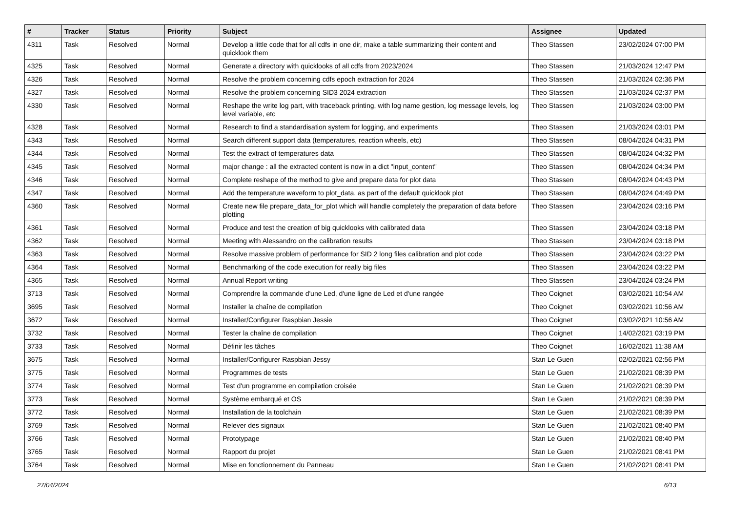| # | Tracker | Status | Priority | Subject | Assignee | Updated |
| --- | --- | --- | --- | --- | --- | --- |
| 4311 | Task | Resolved | Normal | Develop a little code that for all cdfs in one dir, make a table summarizing their content and quicklook them | Theo Stassen | 23/02/2024 07:00 PM |
| 4325 | Task | Resolved | Normal | Generate a directory with quicklooks of all cdfs from 2023/2024 | Theo Stassen | 21/03/2024 12:47 PM |
| 4326 | Task | Resolved | Normal | Resolve the problem concerning cdfs epoch extraction for 2024 | Theo Stassen | 21/03/2024 02:36 PM |
| 4327 | Task | Resolved | Normal | Resolve the problem concerning SID3 2024 extraction | Theo Stassen | 21/03/2024 02:37 PM |
| 4330 | Task | Resolved | Normal | Reshape the write log part, with traceback printing, with log name gestion, log message levels, log level variable, etc | Theo Stassen | 21/03/2024 03:00 PM |
| 4328 | Task | Resolved | Normal | Research to find a standardisation system for logging, and experiments | Theo Stassen | 21/03/2024 03:01 PM |
| 4343 | Task | Resolved | Normal | Search different support data (temperatures, reaction wheels, etc) | Theo Stassen | 08/04/2024 04:31 PM |
| 4344 | Task | Resolved | Normal | Test the extract of temperatures data | Theo Stassen | 08/04/2024 04:32 PM |
| 4345 | Task | Resolved | Normal | major change : all the extracted content is now in a dict "input_content" | Theo Stassen | 08/04/2024 04:34 PM |
| 4346 | Task | Resolved | Normal | Complete reshape of the method to give and prepare data for plot data | Theo Stassen | 08/04/2024 04:43 PM |
| 4347 | Task | Resolved | Normal | Add the temperature waveform to plot_data, as part of the default quicklook plot | Theo Stassen | 08/04/2024 04:49 PM |
| 4360 | Task | Resolved | Normal | Create new file prepare_data_for_plot which will handle completely the preparation of data before plotting | Theo Stassen | 23/04/2024 03:16 PM |
| 4361 | Task | Resolved | Normal | Produce and test the creation of big quicklooks with calibrated data | Theo Stassen | 23/04/2024 03:18 PM |
| 4362 | Task | Resolved | Normal | Meeting with Alessandro on the calibration results | Theo Stassen | 23/04/2024 03:18 PM |
| 4363 | Task | Resolved | Normal | Resolve massive problem of performance for SID 2 long files calibration and plot code | Theo Stassen | 23/04/2024 03:22 PM |
| 4364 | Task | Resolved | Normal | Benchmarking of the code execution for really big files | Theo Stassen | 23/04/2024 03:22 PM |
| 4365 | Task | Resolved | Normal | Annual Report writing | Theo Stassen | 23/04/2024 03:24 PM |
| 3713 | Task | Resolved | Normal | Comprendre la commande d'une Led, d'une ligne de Led et d'une rangée | Theo Coignet | 03/02/2021 10:54 AM |
| 3695 | Task | Resolved | Normal | Installer la chaîne de compilation | Theo Coignet | 03/02/2021 10:56 AM |
| 3672 | Task | Resolved | Normal | Installer/Configurer Raspbian Jessie | Theo Coignet | 03/02/2021 10:56 AM |
| 3732 | Task | Resolved | Normal | Tester la chaîne de compilation | Theo Coignet | 14/02/2021 03:19 PM |
| 3733 | Task | Resolved | Normal | Définir les tâches | Theo Coignet | 16/02/2021 11:38 AM |
| 3675 | Task | Resolved | Normal | Installer/Configurer Raspbian Jessy | Stan Le Guen | 02/02/2021 02:56 PM |
| 3775 | Task | Resolved | Normal | Programmes de tests | Stan Le Guen | 21/02/2021 08:39 PM |
| 3774 | Task | Resolved | Normal | Test d'un programme en compilation croisée | Stan Le Guen | 21/02/2021 08:39 PM |
| 3773 | Task | Resolved | Normal | Système embarqué et OS | Stan Le Guen | 21/02/2021 08:39 PM |
| 3772 | Task | Resolved | Normal | Installation de la toolchain | Stan Le Guen | 21/02/2021 08:39 PM |
| 3769 | Task | Resolved | Normal | Relever des signaux | Stan Le Guen | 21/02/2021 08:40 PM |
| 3766 | Task | Resolved | Normal | Prototypage | Stan Le Guen | 21/02/2021 08:40 PM |
| 3765 | Task | Resolved | Normal | Rapport du projet | Stan Le Guen | 21/02/2021 08:41 PM |
| 3764 | Task | Resolved | Normal | Mise en fonctionnement du Panneau | Stan Le Guen | 21/02/2021 08:41 PM |
27/04/2024 6/13